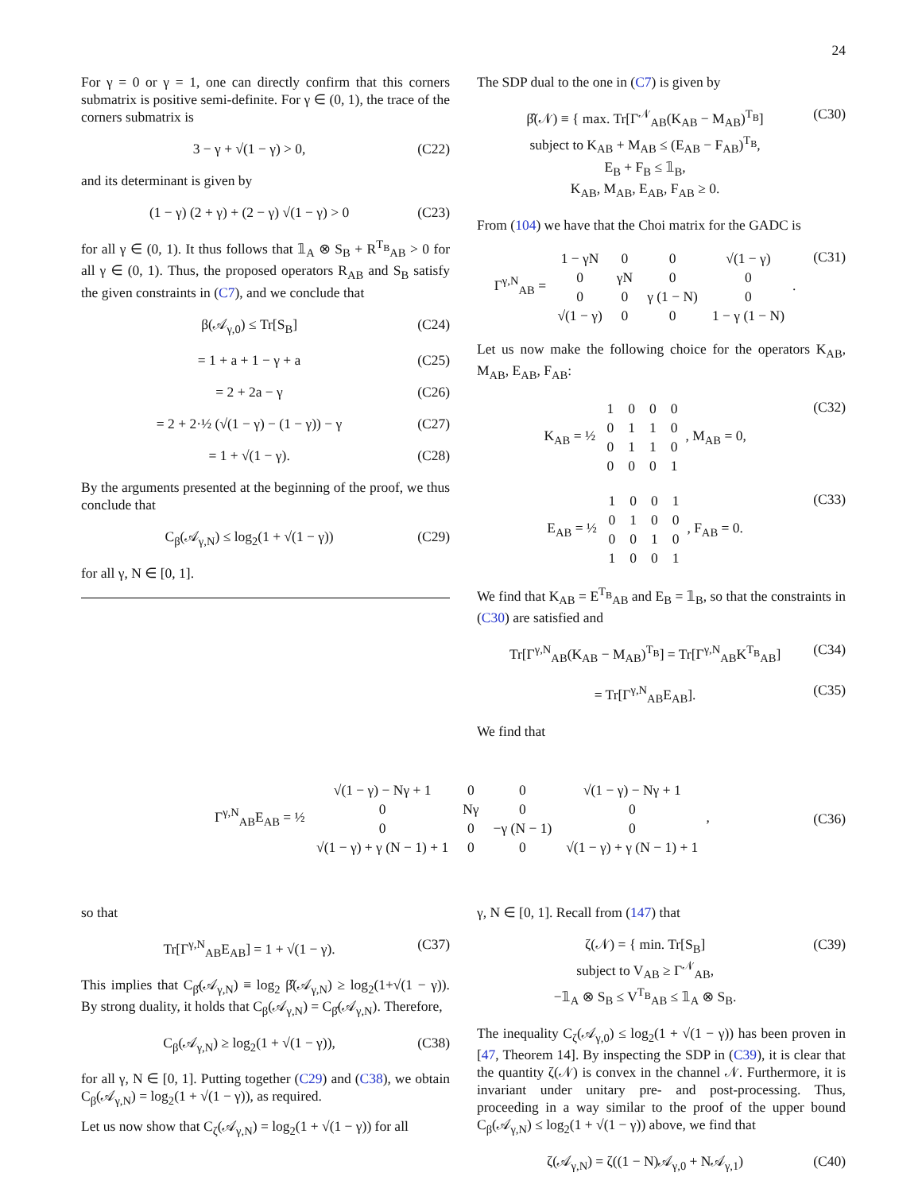24
For γ = 0 or γ = 1, one can directly confirm that this corners submatrix is positive semi-definite. For γ ∈ (0, 1), the trace of the corners submatrix is
3 − γ + √(1 − γ) > 0, (C22)
and its determinant is given by
(1 − γ) (2 + γ) + (2 − γ) √(1 − γ) > 0 (C23)
for all γ ∈ (0, 1). It thus follows that 𝟙<sub>A</sub> ⊗ S<sub>B</sub> + R<sup>T<sub>B</sub></sup><sub>AB</sub> > 0 for all γ ∈ (0, 1). Thus, the proposed operators R<sub>AB</sub> and S<sub>B</sub> satisfy the given constraints in (C7), and we conclude that
β(𝒜<sub>γ,0</sub>) ≤ Tr[S<sub>B</sub>] (C24)
= 1 + a + 1 − γ + a (C25)
= 2 + 2a − γ (C26)
= 2 + 2·½ (√(1 − γ) − (1 − γ)) − γ (C27)
= 1 + √(1 − γ). (C28)
By the arguments presented at the beginning of the proof, we thus conclude that
C<sub>β</sub>(𝒜<sub>γ,N</sub>) ≤ log<sub>2</sub>(1 + √(1 − γ)) (C29)
for all γ, N ∈ [0, 1].
The SDP dual to the one in (C7) is given by
β̂(𝒩) ≡ { max. Tr[Γ<sup>𝒩</sup><sub>AB</sub>(K<sub>AB</sub> − M<sub>AB</sub>)<sup>T<sub>B</sub></sup>]
subject to K<sub>AB</sub> + M<sub>AB</sub> ≤ (E<sub>AB</sub> − F<sub>AB</sub>)<sup>T<sub>B</sub></sup>,
E<sub>B</sub> + F<sub>B</sub> ≤ 𝟙<sub>B</sub>,
K<sub>AB</sub>, M<sub>AB</sub>, E<sub>AB</sub>, F<sub>AB</sub> ≥ 0. (C30)
From (104) we have that the Choi matrix for the GADC is
Γ<sup>γ,N</sup><sub>AB</sub> =
| 1 − γN | 0 | 0 | √(1 − γ) |
| 0 | γN | 0 | 0 |
| 0 | 0 | γ (1 − N) | 0 |
| √(1 − γ) | 0 | 0 | 1 − γ (1 − N) |
. (C31)
Let us now make the following choice for the operators K<sub>AB</sub>, M<sub>AB</sub>, E<sub>AB</sub>, F<sub>AB</sub>:
K<sub>AB</sub> = ½
| 1 | 0 | 0 | 0 |
| 0 | 1 | 1 | 0 |
| 0 | 1 | 1 | 0 |
| 0 | 0 | 0 | 1 |
, M<sub>AB</sub> = 0, (C32)
E<sub>AB</sub> = ½
| 1 | 0 | 0 | 1 |
| 0 | 1 | 0 | 0 |
| 0 | 0 | 1 | 0 |
| 1 | 0 | 0 | 1 |
, F<sub>AB</sub> = 0. (C33)
We find that K<sub>AB</sub> = E<sup>T<sub>B</sub></sup><sub>AB</sub> and E<sub>B</sub> = 𝟙<sub>B</sub>, so that the constraints in (C30) are satisfied and
Tr[Γ<sup>γ,N</sup><sub>AB</sub>(K<sub>AB</sub> − M<sub>AB</sub>)<sup>T<sub>B</sub></sup>] = Tr[Γ<sup>γ,N</sup><sub>AB</sub>K<sup>T<sub>B</sub></sup><sub>AB</sub>] (C34)
= Tr[Γ<sup>γ,N</sup><sub>AB</sub>E<sub>AB</sub>]. (C35)
We find that
Γ<sup>γ,N</sup><sub>AB</sub>E<sub>AB</sub> = ½
| √(1 − γ) − Nγ + 1 | 0 | 0 | √(1 − γ) − Nγ + 1 |
| 0 | Nγ | 0 | 0 |
| 0 | 0 | −γ (N − 1) | 0 |
| √(1 − γ) + γ (N − 1) + 1 | 0 | 0 | √(1 − γ) + γ (N − 1) + 1 |
, (C36)
so that
Tr[Γ<sup>γ,N</sup><sub>AB</sub>E<sub>AB</sub>] = 1 + √(1 − γ). (C37)
This implies that C<sub>β̂</sub>(𝒜<sub>γ,N</sub>) ≡ log<sub>2</sub> β̂(𝒜<sub>γ,N</sub>) ≥ log<sub>2</sub>(1+√(1 − γ)). By strong duality, it holds that C<sub>β</sub>(𝒜<sub>γ,N</sub>) = C<sub>β̂</sub>(𝒜<sub>γ,N</sub>). Therefore,
C<sub>β</sub>(𝒜<sub>γ,N</sub>) ≥ log<sub>2</sub>(1 + √(1 − γ)), (C38)
for all γ, N ∈ [0, 1]. Putting together (C29) and (C38), we obtain C<sub>β</sub>(𝒜<sub>γ,N</sub>) = log<sub>2</sub>(1 + √(1 − γ)), as required.
Let us now show that C<sub>ζ</sub>(𝒜<sub>γ,N</sub>) = log<sub>2</sub>(1 + √(1 − γ)) for all
γ, N ∈ [0, 1]. Recall from (147) that
ζ(𝒩) = { min. Tr[S<sub>B</sub>]
subject to V<sub>AB</sub> ≥ Γ<sup>𝒩</sup><sub>AB</sub>,
−𝟙<sub>A</sub> ⊗ S<sub>B</sub> ≤ V<sup>T<sub>B</sub></sup><sub>AB</sub> ≤ 𝟙<sub>A</sub> ⊗ S<sub>B</sub>. (C39)
The inequality C<sub>ζ</sub>(𝒜<sub>γ,0</sub>) ≤ log<sub>2</sub>(1 + √(1 − γ)) has been proven in [47, Theorem 14]. By inspecting the SDP in (C39), it is clear that the quantity ζ(𝒩) is convex in the channel 𝒩. Furthermore, it is invariant under unitary pre- and post-processing. Thus, proceeding in a way similar to the proof of the upper bound C<sub>β</sub>(𝒜<sub>γ,N</sub>) ≤ log<sub>2</sub>(1 + √(1 − γ)) above, we find that
ζ(𝒜<sub>γ,N</sub>) = ζ((1 − N)𝒜<sub>γ,0</sub> + N𝒜<sub>γ,1</sub>) (C40)